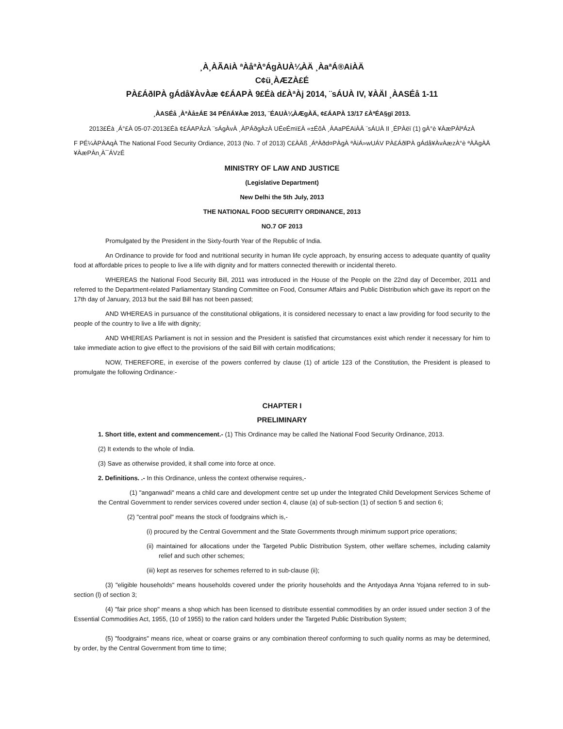¸À¸ÀÃAiÀ ªÀåªÀºÁgÀUÀ¼ÀÄ ¸ÀaªÁ®AiÀÄ
C¢ü¸ÀÆZÀ£É
PÀ£ÁðlPÀ gÁdå¥ÀvÀæ ¢£ÁAPÀ 9£Éà d£ÀªÀj 2014, ¨sÁUÀ IV, ¥ÀÄl ¸ÀASÉå 1-11
¸ÀASÉå ¸ÀªÀå±ÁE 34 PÉñÁ¥Àæ 2013, ¨ÉAUÀ¼ÀÆgÀÄ, ¢£ÁAPÀ 13/17 £ÀªÉA§gï 2013.
2013£Éà ¸Á°£À 05-07-2013£Éà ¢£ÁAPÀzÀ ¨sÁgÀvÀ ¸ÀPÁðgÀzÀ UÉeÉmï£À «±ÉõÀ ¸ÀAaPÉAiÀÄ ¨sÁUÀ II ¸ÉPÀëï (1) gÀ°è ¥ÀæPÀlªÁzÀ
F PÉ¼ÀPÀAqÀ The National Food Security Ordiance, 2013 (No. 7 of 2013) C£ÀÄß ¸ÁªÀðd¤PÀgÀ ªÀiÁ»wUÁV PÀ£ÁðlPÀ gÁdå¥ÀvÀæzÀ°è ªÀÄgÀÄ ¥ÀæPÀn¸À¯ÁVzÉ
MINISTRY OF LAW AND JUSTICE
(Legislative Department)
New Delhi the 5th July, 2013
THE NATIONAL FOOD SECURITY ORDINANCE, 2013
NO.7 OF 2013
Promulgated by the President in the Sixty-fourth Year of the Republic of India.
An Ordinance to provide for food and nutritional security in human life cycle approach, by ensuring access to adequate quantity of quality food at affordable prices to people to live a life with dignity and for matters connected therewith or incidental thereto.
WHEREAS the National Food Security Bill, 2011 was introduced in the House of the People on the 22nd day of December, 2011 and referred to the Department-related Parliamentary Standing Committee on Food, Consumer Affairs and Public Distribution which gave its report on the 17th day of January, 2013 but the said Bill has not been passed;
AND WHEREAS in pursuance of the constitutional obligations, it is considered necessary to enact a law providing for food security to the people of the country to live a life with dignity;
AND WHEREAS Parliament is not in session and the President is satisfied that circumstances exist which render it necessary for him to take immediate action to give effect to the provisions of the said Bill with certain modifications;
NOW, THEREFORE, in exercise of the powers conferred by clause (1) of article 123 of the Constitution, the President is pleased to promulgate the following Ordinance:-
CHAPTER I
PRELIMINARY
1. Short title, extent and commencement.- (1) This Ordinance may be called Ihe National Food Security Ordinance, 2013.
(2) It extends to the whole of India.
(3) Save as otherwise provided, it shall come into force at once.
2. Definitions. .- In this Ordinance, unless the context otherwise requires,-
(1) "anganwadi" means a child care and development centre set up under the Integrated Child Development Services Scheme of the Central Government to render services covered under section 4, clause (a) of sub-section (1) of section 5 and section 6;
(2) "central pool" means the stock of foodgrains which is,-
(i) procured by the Central Government and the State Governments through minimum support price operations;
(ii) maintained for allocations under the Targeted Public Distribution System, other welfare schemes, including calamity relief and such other schemes;
(iii) kept as reserves for schemes referred to in sub-clause (ii);
(3) "eligible households" means households covered under the priority households and the Antyodaya Anna Yojana referred to in sub-section (l) of section 3;
(4) "fair price shop" means a shop which has been licensed to distribute essential commodities by an order issued under section 3 of the Essential Commodities Act, 1955, (10 of 1955) to the ration card holders under the Targeted Public Distribution System;
(5) "foodgrains" means rice, wheat or coarse grains or any combination thereof conforming to such quality norms as may be determined, by order, by the Central Government from time to time;